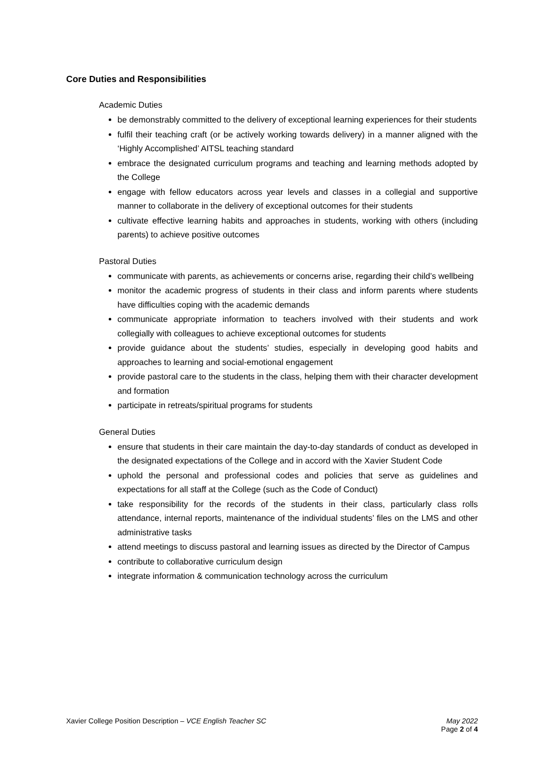Core Duties and Responsibilities
Academic Duties
be demonstrably committed to the delivery of exceptional learning experiences for their students
fulfil their teaching craft (or be actively working towards delivery) in a manner aligned with the ‘Highly Accomplished’ AITSL teaching standard
embrace the designated curriculum programs and teaching and learning methods adopted by the College
engage with fellow educators across year levels and classes in a collegial and supportive manner to collaborate in the delivery of exceptional outcomes for their students
cultivate effective learning habits and approaches in students, working with others (including parents) to achieve positive outcomes
Pastoral Duties
communicate with parents, as achievements or concerns arise, regarding their child’s wellbeing
monitor the academic progress of students in their class and inform parents where students have difficulties coping with the academic demands
communicate appropriate information to teachers involved with their students and work collegially with colleagues to achieve exceptional outcomes for students
provide guidance about the students’ studies, especially in developing good habits and approaches to learning and social-emotional engagement
provide pastoral care to the students in the class, helping them with their character development and formation
participate in retreats/spiritual programs for students
General Duties
ensure that students in their care maintain the day-to-day standards of conduct as developed in the designated expectations of the College and in accord with the Xavier Student Code
uphold the personal and professional codes and policies that serve as guidelines and expectations for all staff at the College (such as the Code of Conduct)
take responsibility for the records of the students in their class, particularly class rolls attendance, internal reports, maintenance of the individual students’ files on the LMS and other administrative tasks
attend meetings to discuss pastoral and learning issues as directed by the Director of Campus
contribute to collaborative curriculum design
integrate information & communication technology across the curriculum
Xavier College Position Description – VCE English Teacher SC May 2022
Page 2 of 4